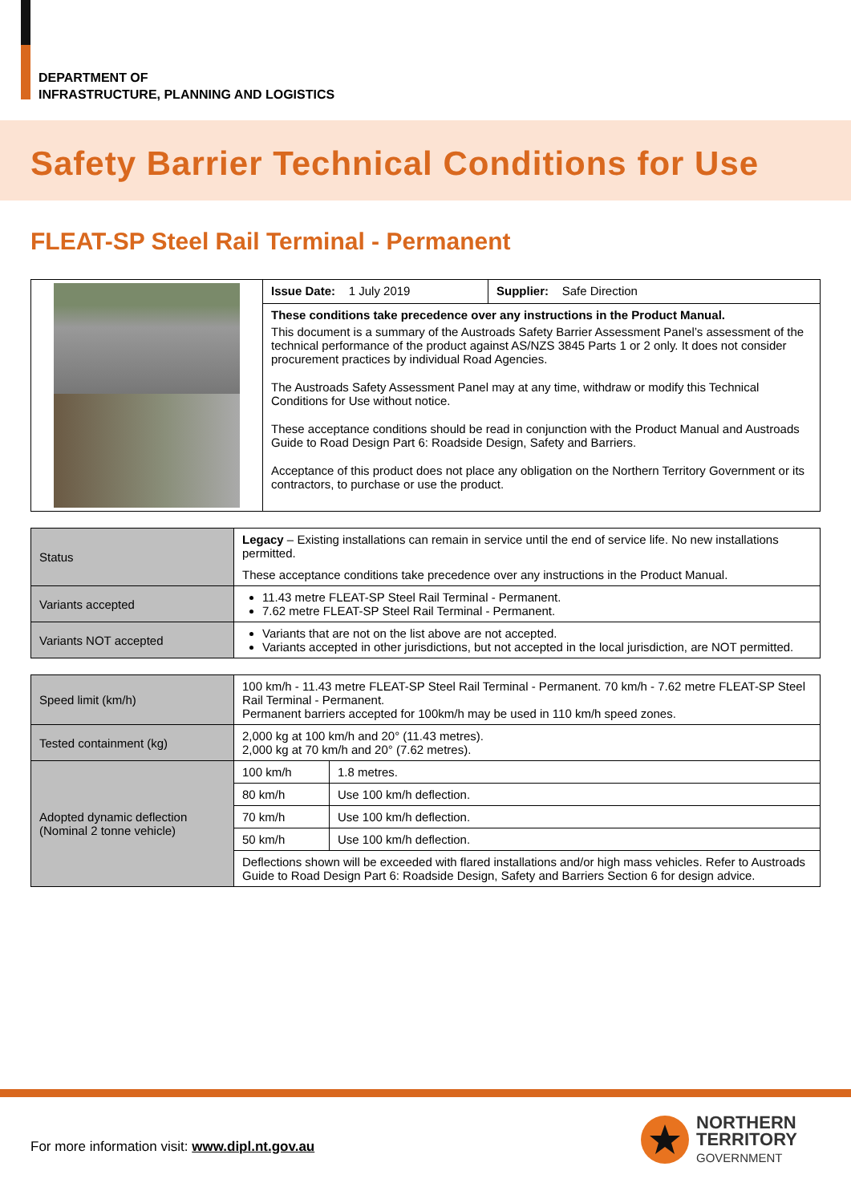DEPARTMENT OF
INFRASTRUCTURE, PLANNING AND LOGISTICS
Safety Barrier Technical Conditions for Use
FLEAT-SP Steel Rail Terminal - Permanent
| | Issue Date: 1 July 2019 | Supplier: Safe Direction |
| | These conditions take precedence over any instructions in the Product Manual. This document is a summary of the Austroads Safety Barrier Assessment Panel’s assessment of the technical performance of the product against AS/NZS 3845 Parts 1 or 2 only. It does not consider procurement practices by individual Road Agencies. The Austroads Safety Assessment Panel may at any time, withdraw or modify this Technical Conditions for Use without notice. These acceptance conditions should be read in conjunction with the Product Manual and Austroads Guide to Road Design Part 6: Roadside Design, Safety and Barriers. Acceptance of this product does not place any obligation on the Northern Territory Government or its contractors, to purchase or use the product. | |
| Status | Legacy – Existing installations can remain in service until the end of service life. No new installations permitted. These acceptance conditions take precedence over any instructions in the Product Manual. |
| Variants accepted | 11.43 metre FLEAT-SP Steel Rail Terminal - Permanent. 7.62 metre FLEAT-SP Steel Rail Terminal - Permanent. |
| Variants NOT accepted | Variants that are not on the list above are not accepted. Variants accepted in other jurisdictions, but not accepted in the local jurisdiction, are NOT permitted. |
| Speed limit (km/h) | 100 km/h - 11.43 metre FLEAT-SP Steel Rail Terminal - Permanent. 70 km/h - 7.62 metre FLEAT-SP Steel Rail Terminal - Permanent. Permanent barriers accepted for 100km/h may be used in 110 km/h speed zones. | |
| Tested containment (kg) | 2,000 kg at 100 km/h and 20° (11.43 metres). 2,000 kg at 70 km/h and 20° (7.62 metres). | |
| Adopted dynamic deflection (Nominal 2 tonne vehicle) | 100 km/h | 1.8 metres. |
| | 80 km/h | Use 100 km/h deflection. |
| | 70 km/h | Use 100 km/h deflection. |
| | 50 km/h | Use 100 km/h deflection. |
| | Deflections shown will be exceeded with flared installations and/or high mass vehicles. Refer to Austroads Guide to Road Design Part 6: Roadside Design, Safety and Barriers Section 6 for design advice. | |
For more information visit: www.dipl.nt.gov.au
NORTHERN
TERRITORY
GOVERNMENT